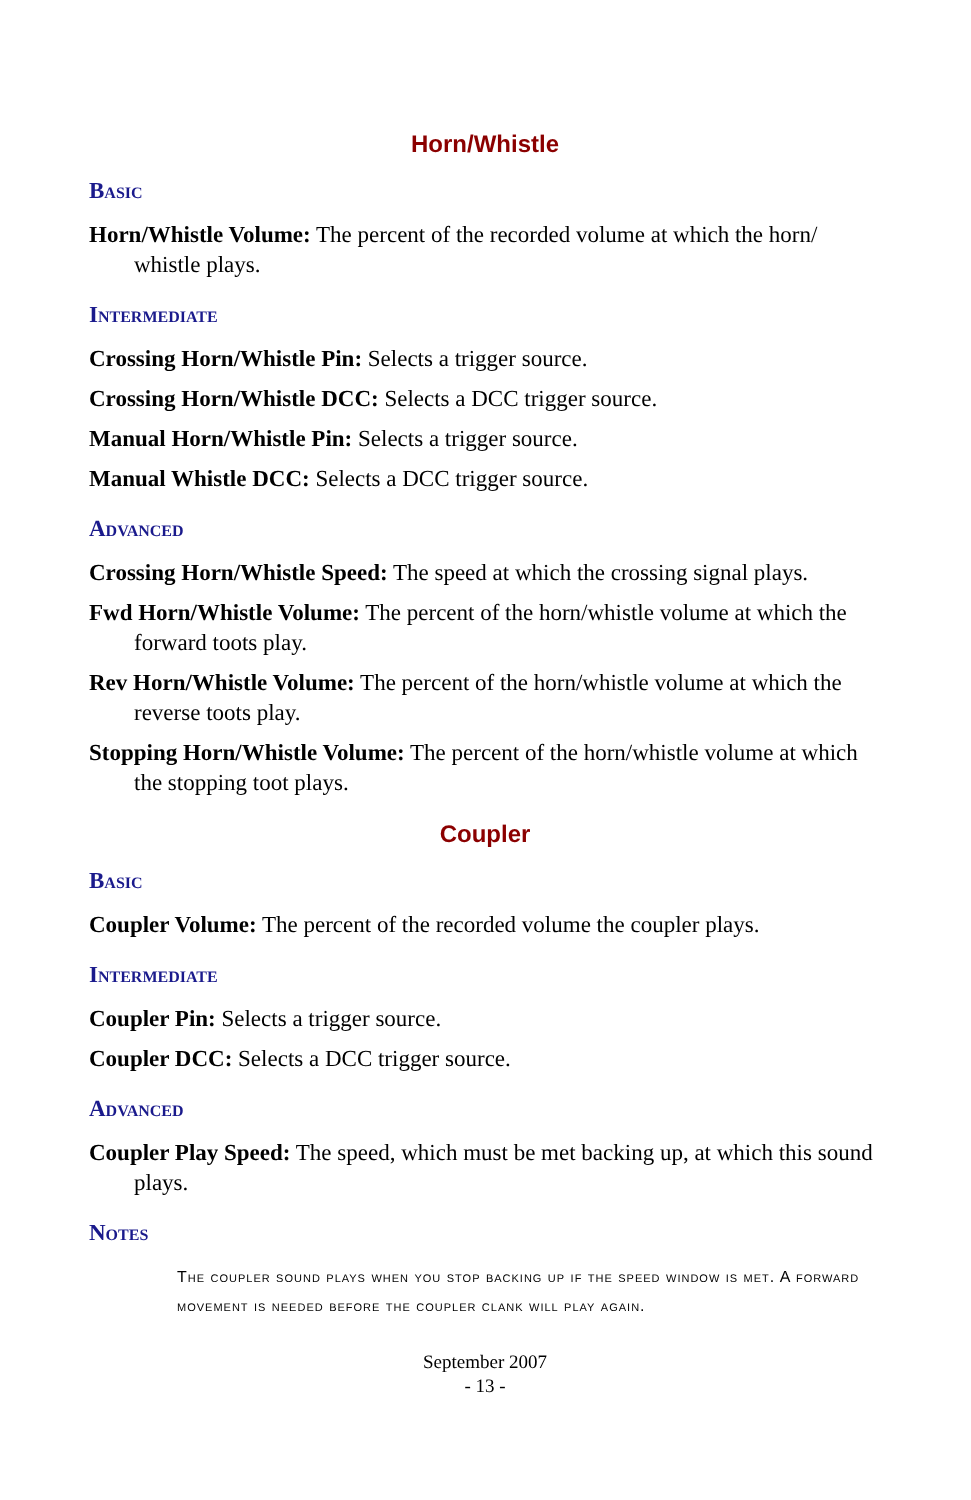Horn/Whistle
Basic
Horn/Whistle Volume: The percent of the recorded volume at which the horn/ whistle plays.
Intermediate
Crossing Horn/Whistle Pin: Selects a trigger source.
Crossing Horn/Whistle DCC: Selects a DCC trigger source.
Manual Horn/Whistle Pin: Selects a trigger source.
Manual Whistle DCC: Selects a DCC trigger source.
Advanced
Crossing Horn/Whistle Speed: The speed at which the crossing signal plays.
Fwd Horn/Whistle Volume: The percent of the horn/whistle volume at which the forward toots play.
Rev Horn/Whistle Volume: The percent of the horn/whistle volume at which the reverse toots play.
Stopping Horn/Whistle Volume: The percent of the horn/whistle volume at which the stopping toot plays.
Coupler
Basic
Coupler Volume: The percent of the recorded volume the coupler plays.
Intermediate
Coupler Pin: Selects a trigger source.
Coupler DCC: Selects a DCC trigger source.
Advanced
Coupler Play Speed: The speed, which must be met backing up, at which this sound plays.
Notes
The coupler sound plays when you stop backing up if the speed window is met. A forward movement is needed before the coupler clank will play again.
September 2007
- 13 -